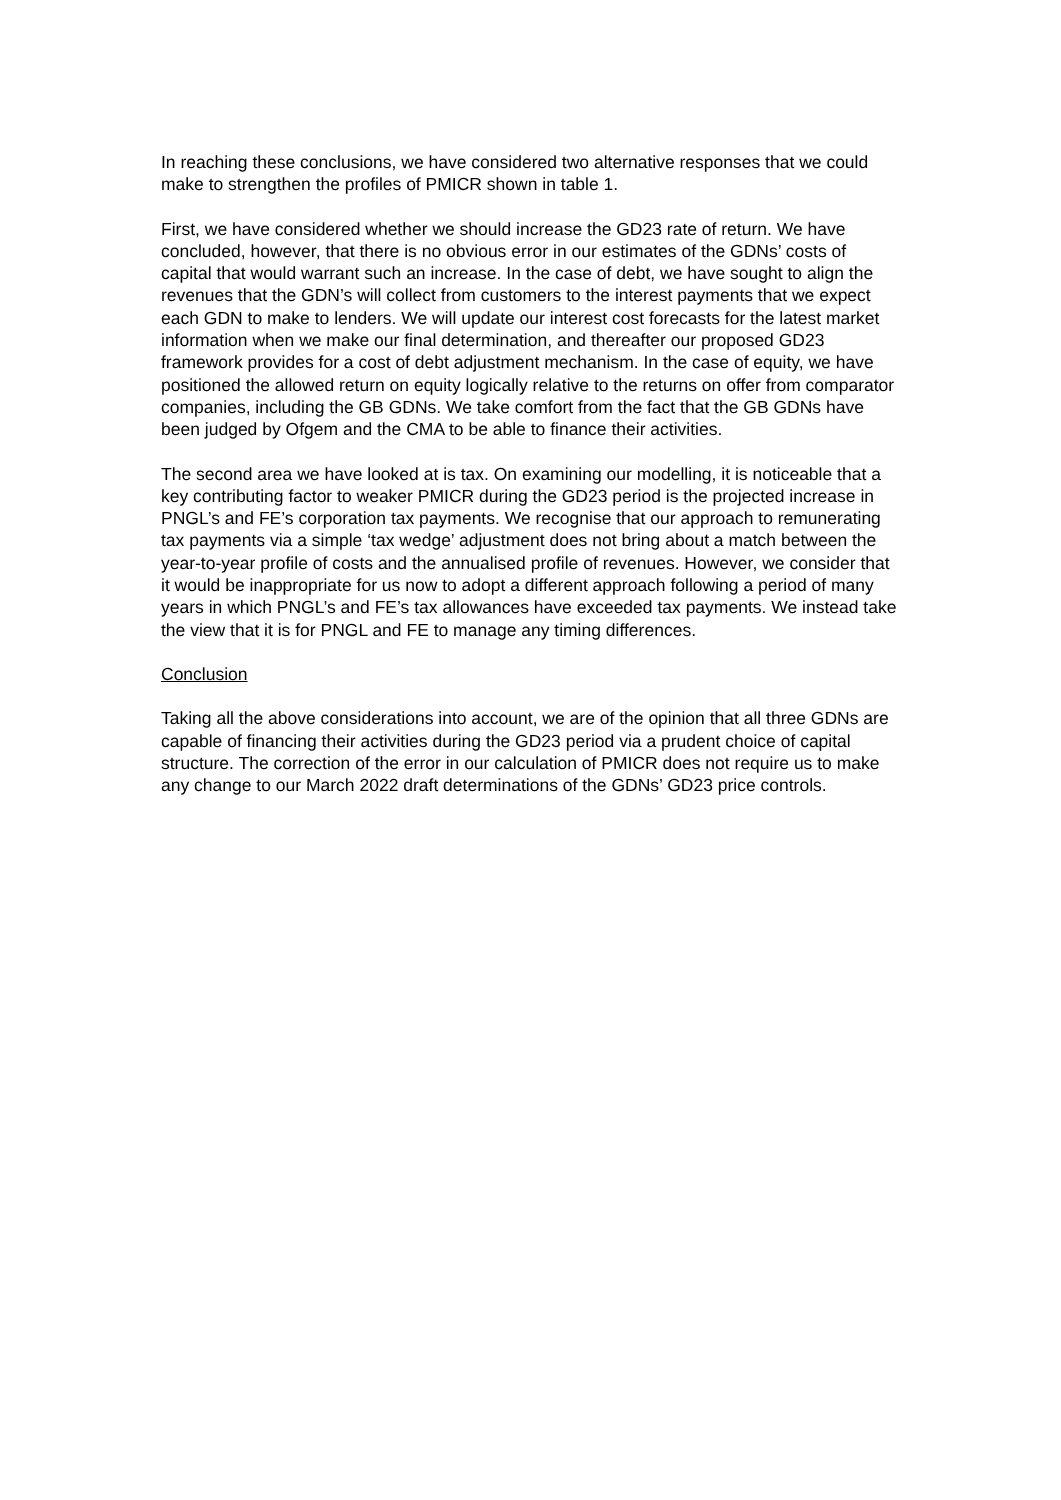In reaching these conclusions, we have considered two alternative responses that we could make to strengthen the profiles of PMICR shown in table 1.
First, we have considered whether we should increase the GD23 rate of return. We have concluded, however, that there is no obvious error in our estimates of the GDNs’ costs of capital that would warrant such an increase. In the case of debt, we have sought to align the revenues that the GDN’s will collect from customers to the interest payments that we expect each GDN to make to lenders. We will update our interest cost forecasts for the latest market information when we make our final determination, and thereafter our proposed GD23 framework provides for a cost of debt adjustment mechanism. In the case of equity, we have positioned the allowed return on equity logically relative to the returns on offer from comparator companies, including the GB GDNs. We take comfort from the fact that the GB GDNs have been judged by Ofgem and the CMA to be able to finance their activities.
The second area we have looked at is tax. On examining our modelling, it is noticeable that a key contributing factor to weaker PMICR during the GD23 period is the projected increase in PNGL’s and FE’s corporation tax payments. We recognise that our approach to remunerating tax payments via a simple ‘tax wedge’ adjustment does not bring about a match between the year-to-year profile of costs and the annualised profile of revenues. However, we consider that it would be inappropriate for us now to adopt a different approach following a period of many years in which PNGL’s and FE’s tax allowances have exceeded tax payments. We instead take the view that it is for PNGL and FE to manage any timing differences.
Conclusion
Taking all the above considerations into account, we are of the opinion that all three GDNs are capable of financing their activities during the GD23 period via a prudent choice of capital structure. The correction of the error in our calculation of PMICR does not require us to make any change to our March 2022 draft determinations of the GDNs’ GD23 price controls.